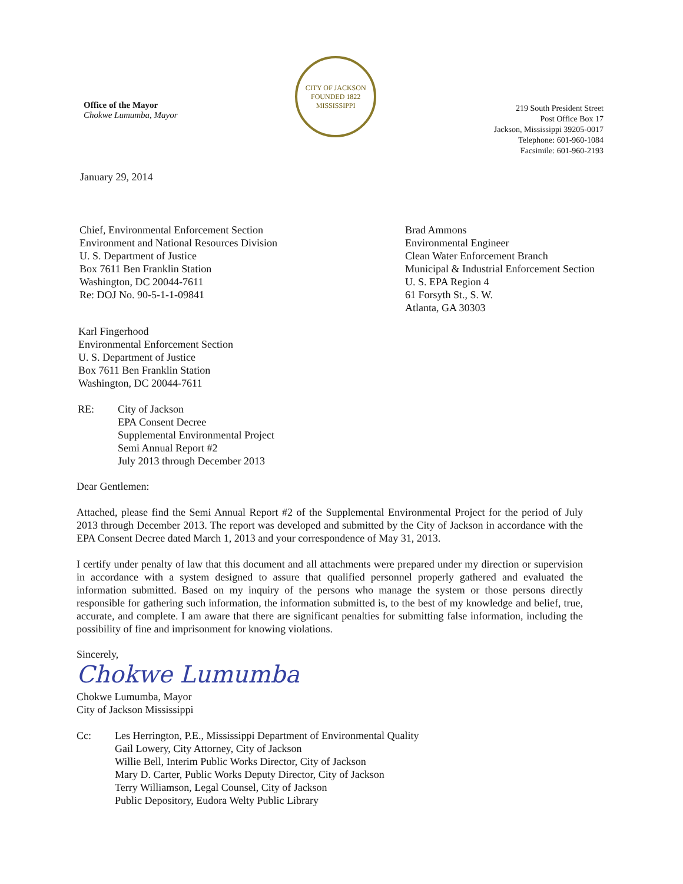Office of the Mayor
Chokwe Lumumba, Mayor
CITY OF JACKSON
FOUNDED 1822
MISSISSIPPI
219 South President Street
Post Office Box 17
Jackson, Mississippi 39205-0017
Telephone: 601-960-1084
Facsimile: 601-960-2193
January 29, 2014
Chief, Environmental Enforcement Section
Environment and National Resources Division
U. S. Department of Justice
Box 7611 Ben Franklin Station
Washington, DC 20044-7611
Re: DOJ No. 90-5-1-1-09841
Brad Ammons
Environmental Engineer
Clean Water Enforcement Branch
Municipal & Industrial Enforcement Section
U. S. EPA Region 4
61 Forsyth St., S. W.
Atlanta, GA 30303
Karl Fingerhood
Environmental Enforcement Section
U. S. Department of Justice
Box 7611 Ben Franklin Station
Washington, DC 20044-7611
RE: City of Jackson
EPA Consent Decree
Supplemental Environmental Project
Semi Annual Report #2
July 2013 through December 2013
Dear Gentlemen:
Attached, please find the Semi Annual Report #2 of the Supplemental Environmental Project for the period of July 2013 through December 2013. The report was developed and submitted by the City of Jackson in accordance with the EPA Consent Decree dated March 1, 2013 and your correspondence of May 31, 2013.
I certify under penalty of law that this document and all attachments were prepared under my direction or supervision in accordance with a system designed to assure that qualified personnel properly gathered and evaluated the information submitted. Based on my inquiry of the persons who manage the system or those persons directly responsible for gathering such information, the information submitted is, to the best of my knowledge and belief, true, accurate, and complete. I am aware that there are significant penalties for submitting false information, including the possibility of fine and imprisonment for knowing violations.
Sincerely,
Chokwe Lumumba
Chokwe Lumumba, Mayor
City of Jackson Mississippi
Cc: Les Herrington, P.E., Mississippi Department of Environmental Quality
Gail Lowery, City Attorney, City of Jackson
Willie Bell, Interim Public Works Director, City of Jackson
Mary D. Carter, Public Works Deputy Director, City of Jackson
Terry Williamson, Legal Counsel, City of Jackson
Public Depository, Eudora Welty Public Library